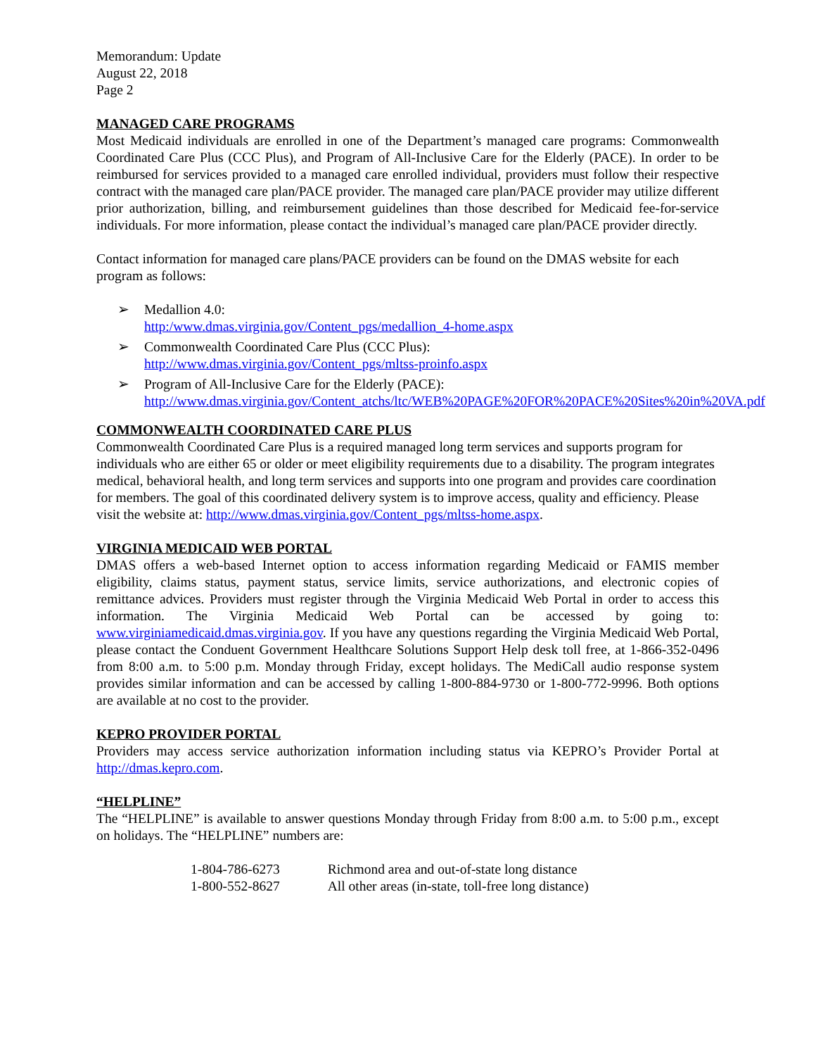Memorandum: Update
August 22, 2018
Page 2
MANAGED CARE PROGRAMS
Most Medicaid individuals are enrolled in one of the Department’s managed care programs: Commonwealth Coordinated Care Plus (CCC Plus), and Program of All-Inclusive Care for the Elderly (PACE). In order to be reimbursed for services provided to a managed care enrolled individual, providers must follow their respective contract with the managed care plan/PACE provider. The managed care plan/PACE provider may utilize different prior authorization, billing, and reimbursement guidelines than those described for Medicaid fee-for-service individuals. For more information, please contact the individual’s managed care plan/PACE provider directly.
Contact information for managed care plans/PACE providers can be found on the DMAS website for each program as follows:
➢ Medallion 4.0:
http:/www.dmas.virginia.gov/Content_pgs/medallion_4-home.aspx
➢ Commonwealth Coordinated Care Plus (CCC Plus):
http://www.dmas.virginia.gov/Content_pgs/mltss-proinfo.aspx
➢ Program of All-Inclusive Care for the Elderly (PACE):
http://www.dmas.virginia.gov/Content_atchs/ltc/WEB%20PAGE%20FOR%20PACE%20Sites%20in%20VA.pdf
COMMONWEALTH COORDINATED CARE PLUS
Commonwealth Coordinated Care Plus is a required managed long term services and supports program for individuals who are either 65 or older or meet eligibility requirements due to a disability. The program integrates medical, behavioral health, and long term services and supports into one program and provides care coordination for members. The goal of this coordinated delivery system is to improve access, quality and efficiency. Please visit the website at: http://www.dmas.virginia.gov/Content_pgs/mltss-home.aspx.
VIRGINIA MEDICAID WEB PORTAL
DMAS offers a web-based Internet option to access information regarding Medicaid or FAMIS member eligibility, claims status, payment status, service limits, service authorizations, and electronic copies of remittance advices. Providers must register through the Virginia Medicaid Web Portal in order to access this information. The Virginia Medicaid Web Portal can be accessed by going to: www.virginiamedicaid.dmas.virginia.gov. If you have any questions regarding the Virginia Medicaid Web Portal, please contact the Conduent Government Healthcare Solutions Support Help desk toll free, at 1-866-352-0496 from 8:00 a.m. to 5:00 p.m. Monday through Friday, except holidays. The MediCall audio response system provides similar information and can be accessed by calling 1-800-884-9730 or 1-800-772-9996. Both options are available at no cost to the provider.
KEPRO PROVIDER PORTAL
Providers may access service authorization information including status via KEPRO’s Provider Portal at http://dmas.kepro.com.
“HELPLINE”
The “HELPLINE” is available to answer questions Monday through Friday from 8:00 a.m. to 5:00 p.m., except on holidays. The “HELPLINE” numbers are:
| 1-804-786-6273 | Richmond area and out-of-state long distance |
| 1-800-552-8627 | All other areas (in-state, toll-free long distance) |